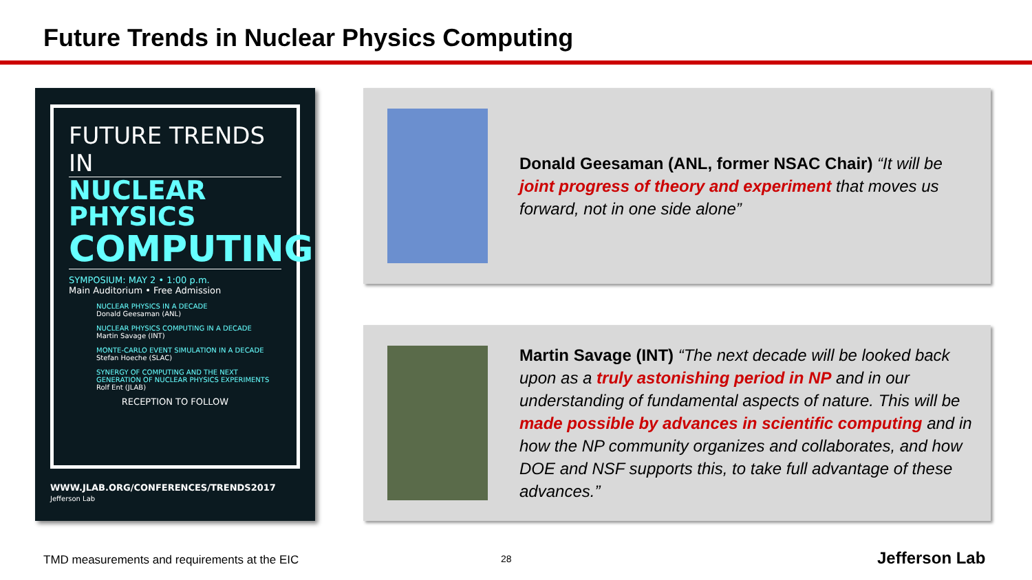Future Trends in Nuclear Physics Computing
FUTURE TRENDS IN
NUCLEAR PHYSICS
COMPUTING
SYMPOSIUM: MAY 2 • 1:00 p.m.
Main Auditorium • Free Admission
NUCLEAR PHYSICS IN A DECADE
Donald Geesaman (ANL)
NUCLEAR PHYSICS COMPUTING IN A DECADE
Martin Savage (INT)
MONTE-CARLO EVENT SIMULATION IN A DECADE
Stefan Hoeche (SLAC)
SYNERGY OF COMPUTING AND THE NEXT GENERATION OF NUCLEAR PHYSICS EXPERIMENTS
Rolf Ent (JLAB)
RECEPTION TO FOLLOW
WWW.JLAB.ORG/CONFERENCES/TRENDS2017 Jefferson Lab
Donald Geesaman (ANL, former NSAC Chair) “It will be joint progress of theory and experiment that moves us forward, not in one side alone”
Martin Savage (INT) “The next decade will be looked back upon as a truly astonishing period in NP and in our understanding of fundamental aspects of nature. This will be made possible by advances in scientific computing and in how the NP community organizes and collaborates, and how DOE and NSF supports this, to take full advantage of these advances.”
TMD measurements and requirements at the EIC
28 Jefferson Lab